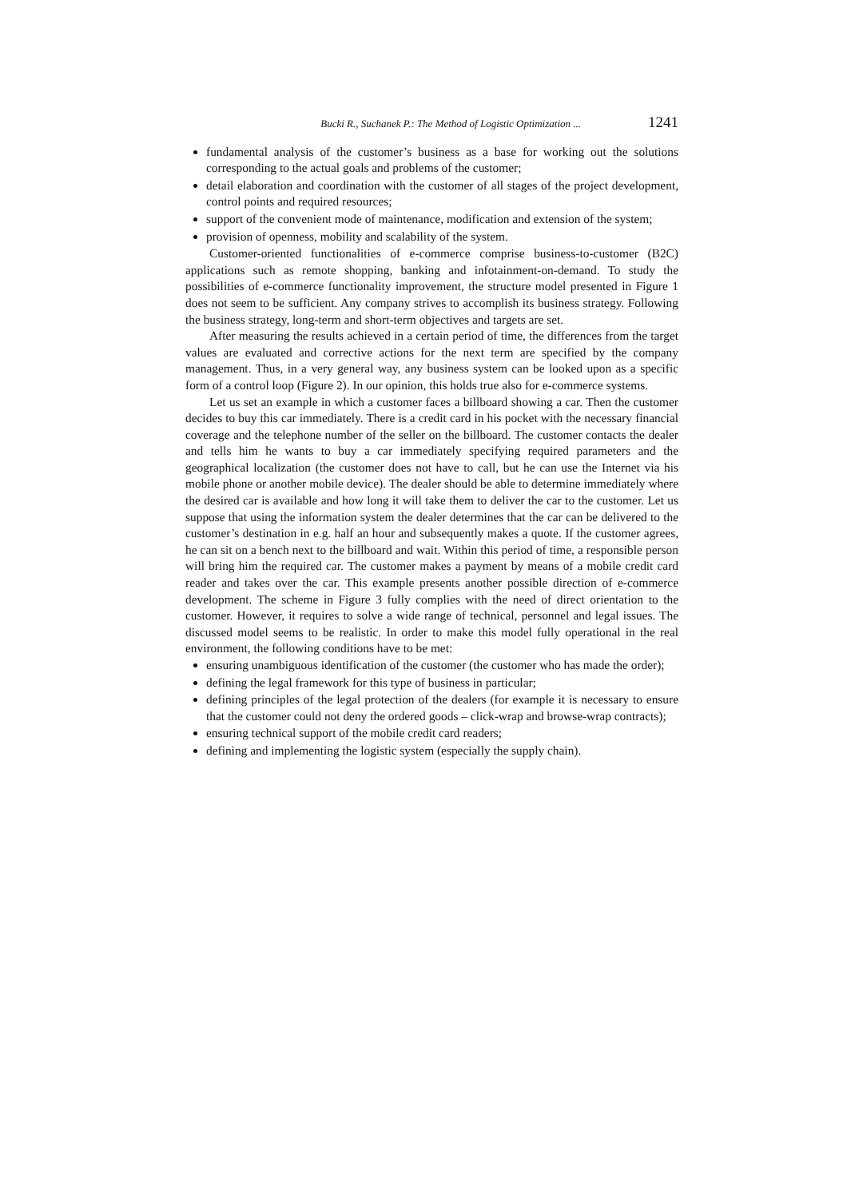Bucki R., Suchanek P.: The Method of Logistic Optimization ... 1241
fundamental analysis of the customer’s business as a base for working out the solutions corresponding to the actual goals and problems of the customer;
detail elaboration and coordination with the customer of all stages of the project development, control points and required resources;
support of the convenient mode of maintenance, modification and extension of the system;
provision of openness, mobility and scalability of the system.
Customer-oriented functionalities of e-commerce comprise business-to-customer (B2C) applications such as remote shopping, banking and infotainment-on-demand. To study the possibilities of e-commerce functionality improvement, the structure model presented in Figure 1 does not seem to be sufficient. Any company strives to accomplish its business strategy. Following the business strategy, long-term and short-term objectives and targets are set.
After measuring the results achieved in a certain period of time, the differences from the target values are evaluated and corrective actions for the next term are specified by the company management. Thus, in a very general way, any business system can be looked upon as a specific form of a control loop (Figure 2). In our opinion, this holds true also for e-commerce systems.
Let us set an example in which a customer faces a billboard showing a car. Then the customer decides to buy this car immediately. There is a credit card in his pocket with the necessary financial coverage and the telephone number of the seller on the billboard. The customer contacts the dealer and tells him he wants to buy a car immediately specifying required parameters and the geographical localization (the customer does not have to call, but he can use the Internet via his mobile phone or another mobile device). The dealer should be able to determine immediately where the desired car is available and how long it will take them to deliver the car to the customer. Let us suppose that using the information system the dealer determines that the car can be delivered to the customer’s destination in e.g. half an hour and subsequently makes a quote. If the customer agrees, he can sit on a bench next to the billboard and wait. Within this period of time, a responsible person will bring him the required car. The customer makes a payment by means of a mobile credit card reader and takes over the car. This example presents another possible direction of e-commerce development. The scheme in Figure 3 fully complies with the need of direct orientation to the customer. However, it requires to solve a wide range of technical, personnel and legal issues. The discussed model seems to be realistic. In order to make this model fully operational in the real environment, the following conditions have to be met:
ensuring unambiguous identification of the customer (the customer who has made the order);
defining the legal framework for this type of business in particular;
defining principles of the legal protection of the dealers (for example it is necessary to ensure that the customer could not deny the ordered goods – click-wrap and browse-wrap contracts);
ensuring technical support of the mobile credit card readers;
defining and implementing the logistic system (especially the supply chain).